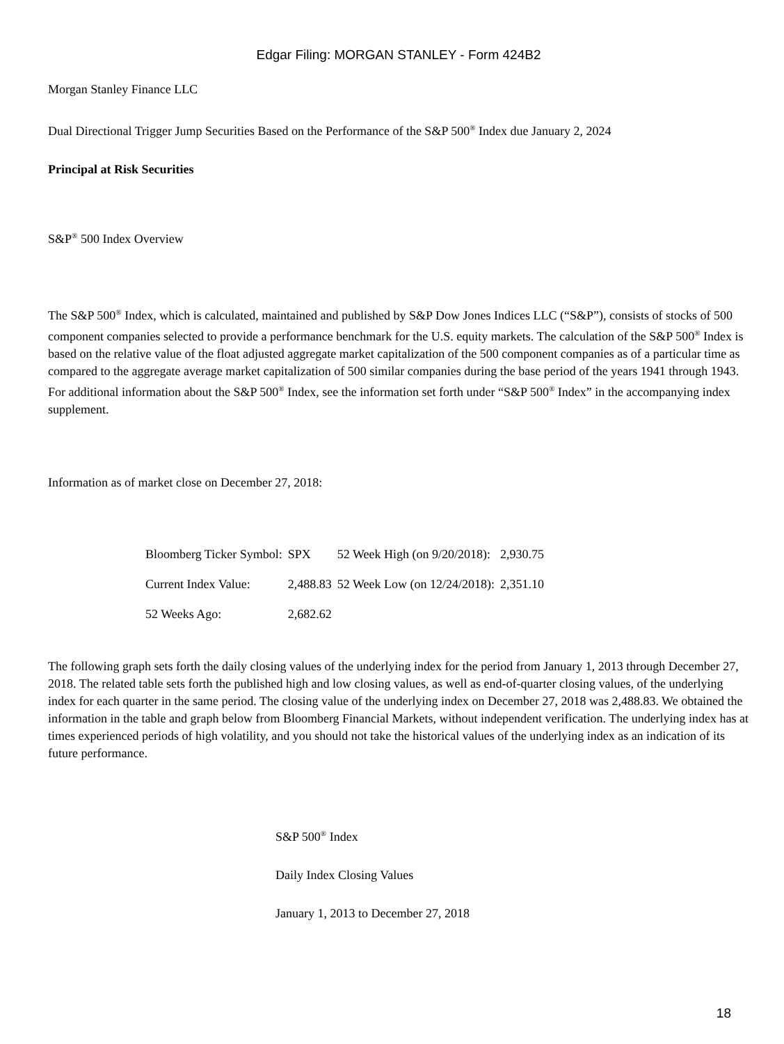Edgar Filing: MORGAN STANLEY - Form 424B2
Morgan Stanley Finance LLC
Dual Directional Trigger Jump Securities Based on the Performance of the S&P 500<sup>®</sup> Index due January 2, 2024
Principal at Risk Securities
S&P<sup>®</sup> 500 Index Overview
The S&P 500<sup>®</sup> Index, which is calculated, maintained and published by S&P Dow Jones Indices LLC (“S&P”), consists of stocks of 500 component companies selected to provide a performance benchmark for the U.S. equity markets. The calculation of the S&P 500<sup>®</sup> Index is based on the relative value of the float adjusted aggregate market capitalization of the 500 component companies as of a particular time as compared to the aggregate average market capitalization of 500 similar companies during the base period of the years 1941 through 1943. For additional information about the S&P 500<sup>®</sup> Index, see the information set forth under “S&P 500<sup>®</sup> Index” in the accompanying index supplement.
Information as of market close on December 27, 2018:
| Bloomberg Ticker Symbol: | SPX | 52 Week High (on 9/20/2018): | 2,930.75 |
| Current Index Value: | 2,488.83 | 52 Week Low (on 12/24/2018): | 2,351.10 |
| 52 Weeks Ago: | 2,682.62 | | |
The following graph sets forth the daily closing values of the underlying index for the period from January 1, 2013 through December 27, 2018. The related table sets forth the published high and low closing values, as well as end-of-quarter closing values, of the underlying index for each quarter in the same period. The closing value of the underlying index on December 27, 2018 was 2,488.83. We obtained the information in the table and graph below from Bloomberg Financial Markets, without independent verification. The underlying index has at times experienced periods of high volatility, and you should not take the historical values of the underlying index as an indication of its future performance.
S&P 500<sup>®</sup> Index
Daily Index Closing Values
January 1, 2013 to December 27, 2018
18